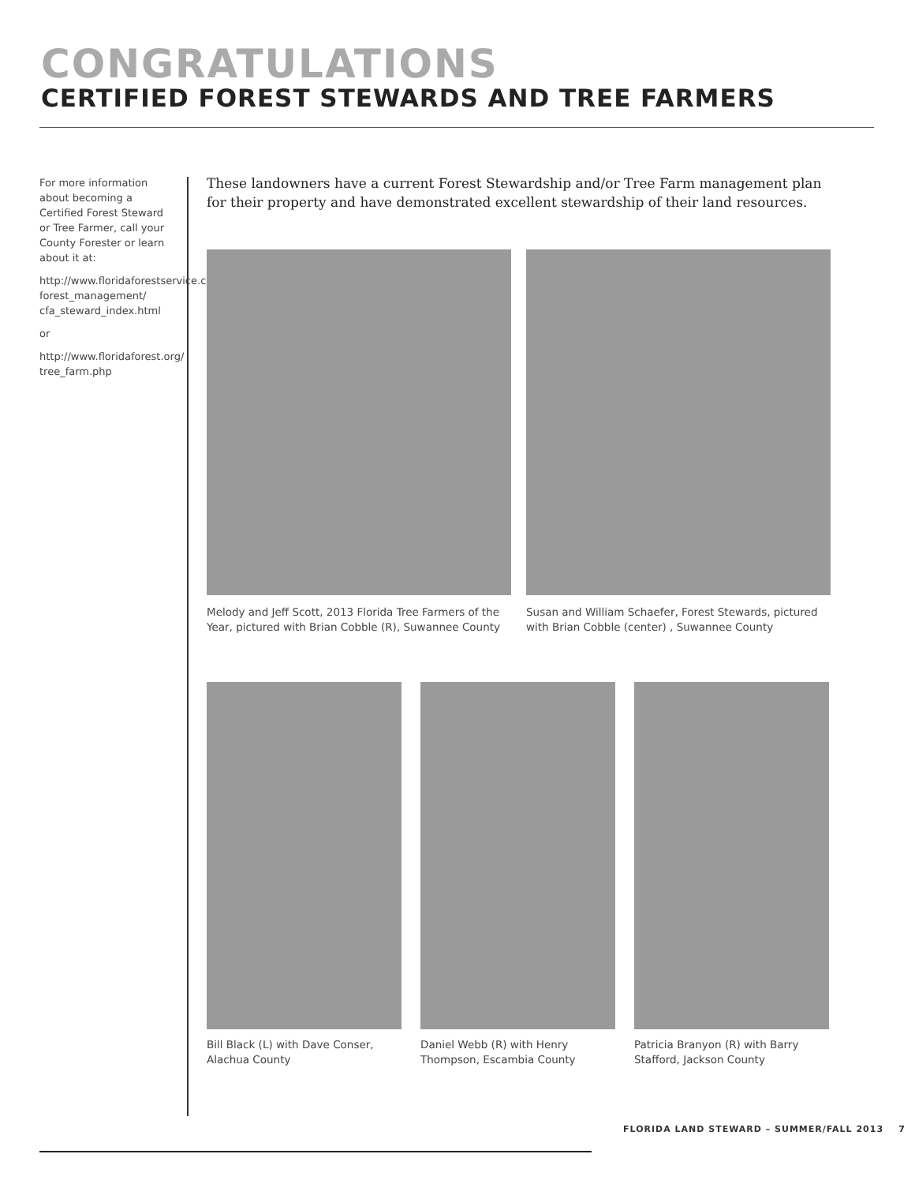CONGRATULATIONS
CERTIFIED FOREST STEWARDS AND TREE FARMERS
For more information about becoming a Certified Forest Steward or Tree Farmer, call your County Forester or learn about it at:
http://www.floridaforestservice.com/ forest_management/ cfa_steward_index.html
or
http://www.floridaforest.org/ tree_farm.php
These landowners have a current Forest Stewardship and/or Tree Farm management plan for their property and have demonstrated excellent stewardship of their land resources.
Melody and Jeff Scott, 2013 Florida Tree Farmers of the Year, pictured with Brian Cobble (R), Suwannee County
Susan and William Schaefer, Forest Stewards, pictured with Brian Cobble (center) , Suwannee County
Bill Black (L) with Dave Conser, Alachua County
Daniel Webb (R) with Henry Thompson, Escambia County
Patricia Branyon (R) with Barry Stafford, Jackson County
FLORIDA LAND STEWARD – SUMMER/FALL 2013 7